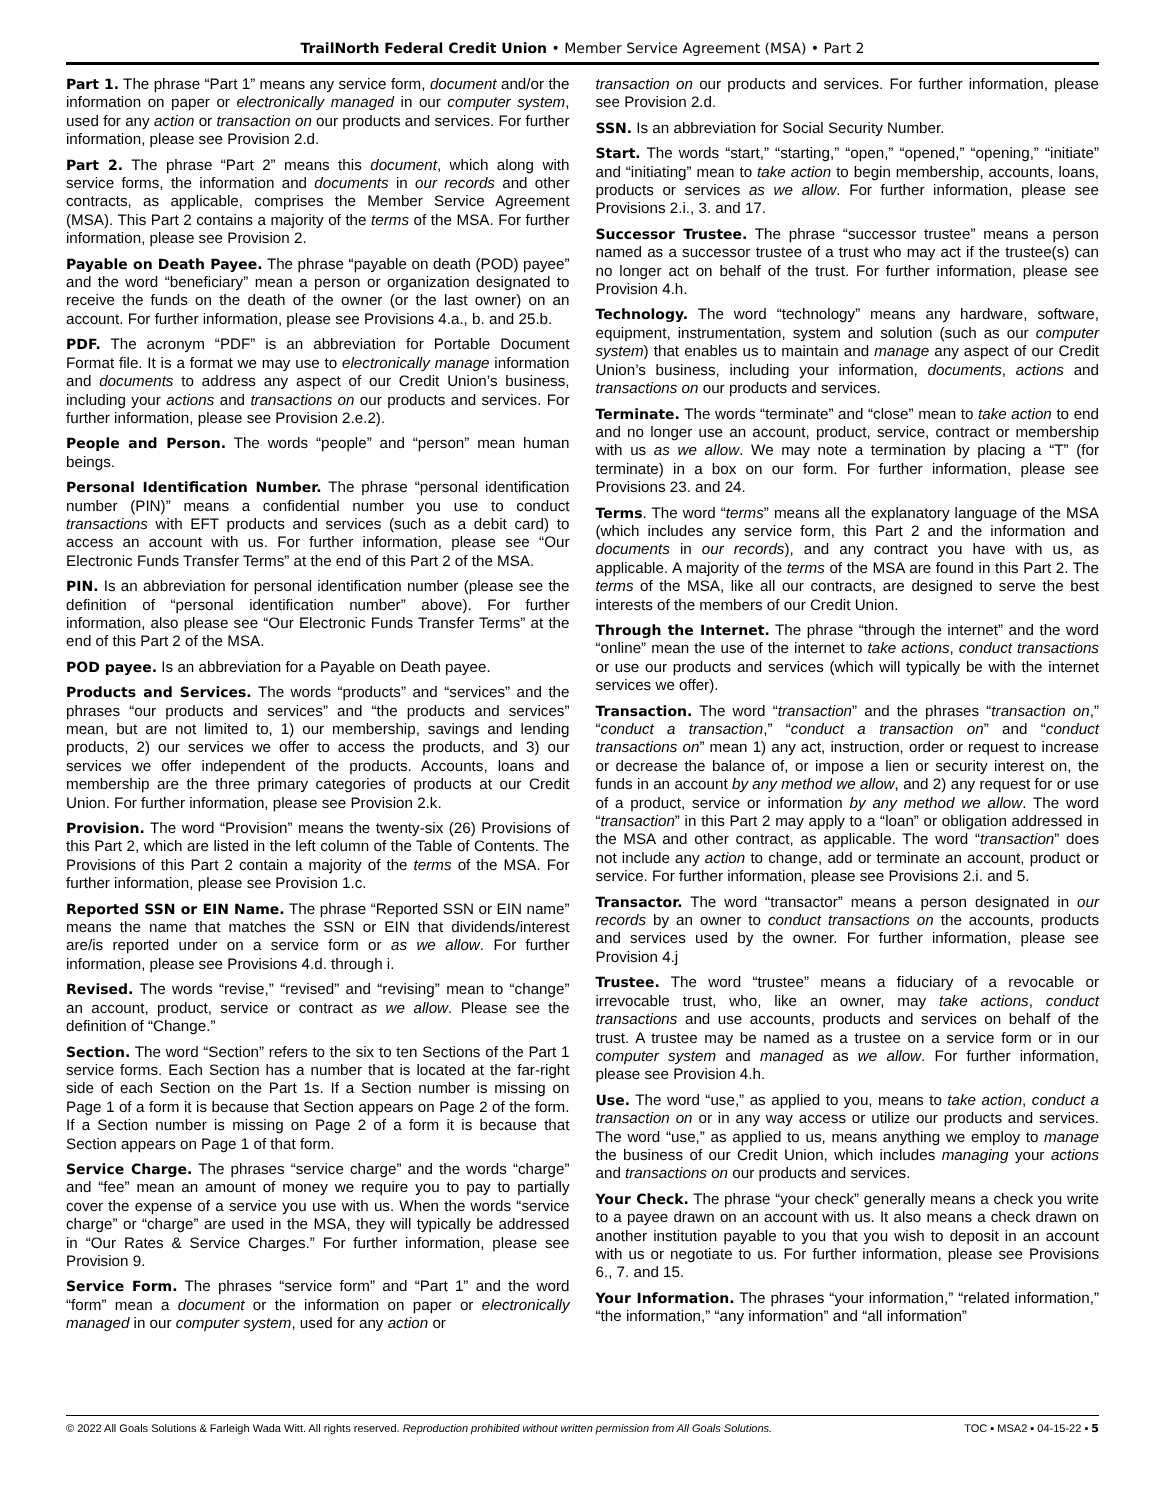TrailNorth Federal Credit Union • Member Service Agreement (MSA) • Part 2
Part 1. The phrase “Part 1” means any service form, document and/or the information on paper or electronically managed in our computer system, used for any action or transaction on our products and services. For further information, please see Provision 2.d.
Part 2. The phrase “Part 2” means this document, which along with service forms, the information and documents in our records and other contracts, as applicable, comprises the Member Service Agreement (MSA). This Part 2 contains a majority of the terms of the MSA. For further information, please see Provision 2.
Payable on Death Payee. The phrase “payable on death (POD) payee” and the word “beneficiary” mean a person or organization designated to receive the funds on the death of the owner (or the last owner) on an account. For further information, please see Provisions 4.a., b. and 25.b.
PDF. The acronym “PDF” is an abbreviation for Portable Document Format file. It is a format we may use to electronically manage information and documents to address any aspect of our Credit Union’s business, including your actions and transactions on our products and services. For further information, please see Provision 2.e.2).
People and Person. The words “people” and “person” mean human beings.
Personal Identification Number. The phrase “personal identification number (PIN)” means a confidential number you use to conduct transactions with EFT products and services (such as a debit card) to access an account with us. For further information, please see “Our Electronic Funds Transfer Terms” at the end of this Part 2 of the MSA.
PIN. Is an abbreviation for personal identification number (please see the definition of “personal identification number” above). For further information, also please see “Our Electronic Funds Transfer Terms” at the end of this Part 2 of the MSA.
POD payee. Is an abbreviation for a Payable on Death payee.
Products and Services. The words “products” and “services” and the phrases “our products and services” and “the products and services” mean, but are not limited to, 1) our membership, savings and lending products, 2) our services we offer to access the products, and 3) our services we offer independent of the products. Accounts, loans and membership are the three primary categories of products at our Credit Union. For further information, please see Provision 2.k.
Provision. The word “Provision” means the twenty-six (26) Provisions of this Part 2, which are listed in the left column of the Table of Contents. The Provisions of this Part 2 contain a majority of the terms of the MSA. For further information, please see Provision 1.c.
Reported SSN or EIN Name. The phrase “Reported SSN or EIN name” means the name that matches the SSN or EIN that dividends/interest are/is reported under on a service form or as we allow. For further information, please see Provisions 4.d. through i.
Revised. The words “revise,” “revised” and “revising” mean to “change” an account, product, service or contract as we allow. Please see the definition of “Change.”
Section. The word “Section” refers to the six to ten Sections of the Part 1 service forms. Each Section has a number that is located at the far-right side of each Section on the Part 1s. If a Section number is missing on Page 1 of a form it is because that Section appears on Page 2 of the form. If a Section number is missing on Page 2 of a form it is because that Section appears on Page 1 of that form.
Service Charge. The phrases “service charge” and the words “charge” and “fee” mean an amount of money we require you to pay to partially cover the expense of a service you use with us. When the words “service charge” or “charge” are used in the MSA, they will typically be addressed in “Our Rates & Service Charges.” For further information, please see Provision 9.
Service Form. The phrases “service form” and “Part 1” and the word “form” mean a document or the information on paper or electronically managed in our computer system, used for any action or
transaction on our products and services. For further information, please see Provision 2.d.
SSN. Is an abbreviation for Social Security Number.
Start. The words “start,” “starting,” “open,” “opened,” “opening,” “initiate” and “initiating” mean to take action to begin membership, accounts, loans, products or services as we allow. For further information, please see Provisions 2.i., 3. and 17.
Successor Trustee. The phrase “successor trustee” means a person named as a successor trustee of a trust who may act if the trustee(s) can no longer act on behalf of the trust. For further information, please see Provision 4.h.
Technology. The word “technology” means any hardware, software, equipment, instrumentation, system and solution (such as our computer system) that enables us to maintain and manage any aspect of our Credit Union’s business, including your information, documents, actions and transactions on our products and services.
Terminate. The words “terminate” and “close” mean to take action to end and no longer use an account, product, service, contract or membership with us as we allow. We may note a termination by placing a “T” (for terminate) in a box on our form. For further information, please see Provisions 23. and 24.
Terms. The word “terms” means all the explanatory language of the MSA (which includes any service form, this Part 2 and the information and documents in our records), and any contract you have with us, as applicable. A majority of the terms of the MSA are found in this Part 2. The terms of the MSA, like all our contracts, are designed to serve the best interests of the members of our Credit Union.
Through the Internet. The phrase “through the internet” and the word “online” mean the use of the internet to take actions, conduct transactions or use our products and services (which will typically be with the internet services we offer).
Transaction. The word “transaction” and the phrases “transaction on,” “conduct a transaction,” “conduct a transaction on” and “conduct transactions on” mean 1) any act, instruction, order or request to increase or decrease the balance of, or impose a lien or security interest on, the funds in an account by any method we allow, and 2) any request for or use of a product, service or information by any method we allow. The word “transaction” in this Part 2 may apply to a “loan” or obligation addressed in the MSA and other contract, as applicable. The word “transaction” does not include any action to change, add or terminate an account, product or service. For further information, please see Provisions 2.i. and 5.
Transactor. The word “transactor” means a person designated in our records by an owner to conduct transactions on the accounts, products and services used by the owner. For further information, please see Provision 4.j
Trustee. The word “trustee” means a fiduciary of a revocable or irrevocable trust, who, like an owner, may take actions, conduct transactions and use accounts, products and services on behalf of the trust. A trustee may be named as a trustee on a service form or in our computer system and managed as we allow. For further information, please see Provision 4.h.
Use. The word “use,” as applied to you, means to take action, conduct a transaction on or in any way access or utilize our products and services. The word “use,” as applied to us, means anything we employ to manage the business of our Credit Union, which includes managing your actions and transactions on our products and services.
Your Check. The phrase “your check” generally means a check you write to a payee drawn on an account with us. It also means a check drawn on another institution payable to you that you wish to deposit in an account with us or negotiate to us. For further information, please see Provisions 6., 7. and 15.
Your Information. The phrases “your information,” “related information,” “the information,” “any information” and “all information”
© 2022 All Goals Solutions & Farleigh Wada Witt. All rights reserved. Reproduction prohibited without written permission from All Goals Solutions. TOC ▪ MSA2 ▪ 04-15-22 ▪ 5